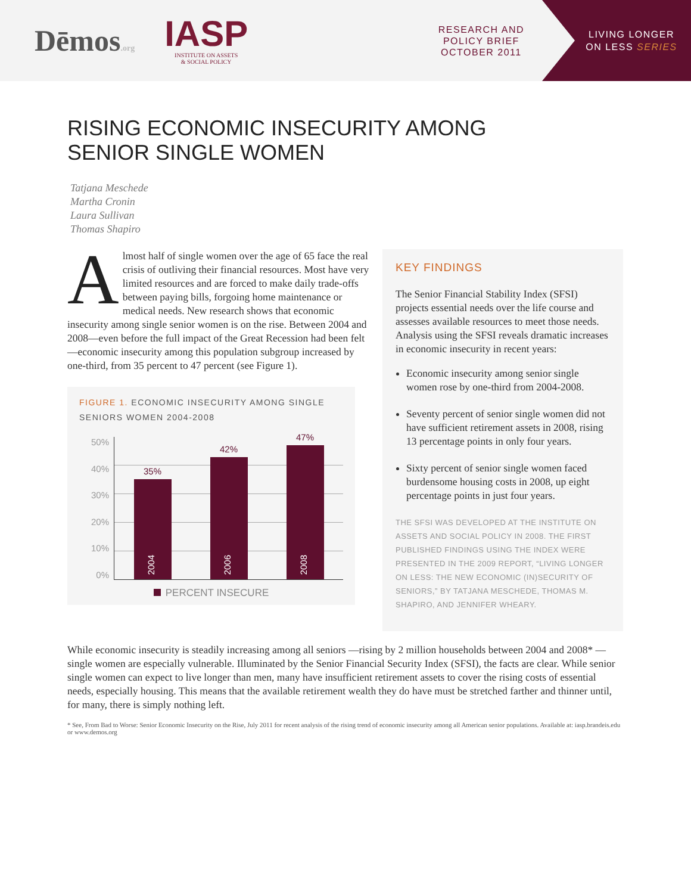Dēmos.org
IASP
INSTITUTE ON ASSETS
& SOCIAL POLICY
RESEARCH AND
POLICY BRIEF
OCTOBER 2011
LIVING LONGER
ON LESS SERIES
RISING ECONOMIC INSECURITY AMONG
SENIOR SINGLE WOMEN
Tatjana Meschede
Martha Cronin
Laura Sullivan
Thomas Shapiro
Almost half of single women over the age of 65 face the real crisis of outliving their financial resources. Most have very limited resources and are forced to make daily trade-offs between paying bills, forgoing home maintenance or medical needs. New research shows that economic insecurity among single senior women is on the rise. Between 2004 and 2008—even before the full impact of the Great Recession had been felt—economic insecurity among this population subgroup increased by one-third, from 35 percent to 47 percent (see Figure 1).
FIGURE 1. ECONOMIC INSECURITY AMONG SINGLE SENIORS WOMEN 2004-2008
50%
40%
30%
20%
10%
0%
35%
2004
42%
2006
47%
2008
PERCENT INSECURE
KEY FINDINGS
The Senior Financial Stability Index (SFSI) projects essential needs over the life course and assesses available resources to meet those needs. Analysis using the SFSI reveals dramatic increases in economic insecurity in recent years:
Economic insecurity among senior single women rose by one-third from 2004-2008.
Seventy percent of senior single women did not have sufficient retirement assets in 2008, rising 13 percentage points in only four years.
Sixty percent of senior single women faced burdensome housing costs in 2008, up eight percentage points in just four years.
THE SFSI WAS DEVELOPED AT THE INSTITUTE ON ASSETS AND SOCIAL POLICY IN 2008. THE FIRST PUBLISHED FINDINGS USING THE INDEX WERE PRESENTED IN THE 2009 REPORT, “LIVING LONGER ON LESS: THE NEW ECONOMIC (IN)SECURITY OF SENIORS,” BY TATJANA MESCHEDE, THOMAS M. SHAPIRO, AND JENNIFER WHEARY.
While economic insecurity is steadily increasing among all seniors —rising by 2 million households between 2004 and 2008* —single women are especially vulnerable. Illuminated by the Senior Financial Security Index (SFSI), the facts are clear. While senior single women can expect to live longer than men, many have insufficient retirement assets to cover the rising costs of essential needs, especially housing. This means that the available retirement wealth they do have must be stretched farther and thinner until, for many, there is simply nothing left.
* See, From Bad to Worse: Senior Economic Insecurity on the Rise, July 2011 for recent analysis of the rising trend of economic insecurity among all American senior populations. Available at: iasp.brandeis.edu or www.demos.org